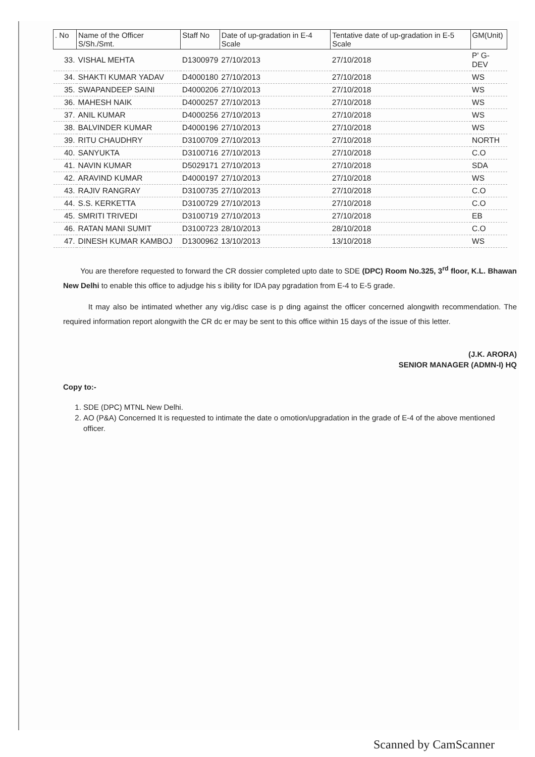| . No | Name of the Officer S/Sh./Smt. | Staff No | Date of up-gradation in E-4 Scale | Tentative date of up-gradation in E-5 Scale | GM(Unit) |
| --- | --- | --- | --- | --- | --- |
| 33. | VISHAL MEHTA | D1300979 | 27/10/2013 | 27/10/2018 | P' G-DEV |
| 34. | SHAKTI KUMAR YADAV | D4000180 | 27/10/2013 | 27/10/2018 | WS |
| 35. | SWAPANDEEP SAINI | D4000206 | 27/10/2013 | 27/10/2018 | WS |
| 36. | MAHESH NAIK | D4000257 | 27/10/2013 | 27/10/2018 | WS |
| 37. | ANIL KUMAR | D4000256 | 27/10/2013 | 27/10/2018 | WS |
| 38. | BALVINDER KUMAR | D4000196 | 27/10/2013 | 27/10/2018 | WS |
| 39. | RITU CHAUDHRY | D3100709 | 27/10/2013 | 27/10/2018 | NORTH |
| 40. | SANYUKTA | D3100716 | 27/10/2013 | 27/10/2018 | C.O |
| 41. | NAVIN KUMAR | D5029171 | 27/10/2013 | 27/10/2018 | SDA |
| 42. | ARAVIND KUMAR | D4000197 | 27/10/2013 | 27/10/2018 | WS |
| 43. | RAJIV RANGRAY | D3100735 | 27/10/2013 | 27/10/2018 | C.O |
| 44. | S.S. KERKETTA | D3100729 | 27/10/2013 | 27/10/2018 | C.O |
| 45. | SMRITI TRIVEDI | D3100719 | 27/10/2013 | 27/10/2018 | EB |
| 46. | RATAN MANI SUMIT | D3100723 | 28/10/2013 | 28/10/2018 | C.O |
| 47. | DINESH KUMAR KAMBOJ | D1300962 | 13/10/2013 | 13/10/2018 | WS |
You are therefore requested to forward the CR dossier completed upto date to SDE (DPC) Room No.325, 3<sup>rd</sup> floor, K.L. Bhawan New Delhi to enable this office to adjudge his s ibility for IDA pay pgradation from E-4 to E-5 grade.
It may also be intimated whether any vig./disc case is p ding against the officer concerned alongwith recommendation. The required information report alongwith the CR dc er may be sent to this office within 15 days of the issue of this letter.
(J.K. ARORA)
SENIOR MANAGER (ADMN-I) HQ
Copy to:-
1. SDE (DPC) MTNL New Delhi.
2. AO (P&A) Concerned It is requested to intimate the date o omotion/upgradation in the grade of E-4 of the above mentioned officer.
Scanned by CamScanner